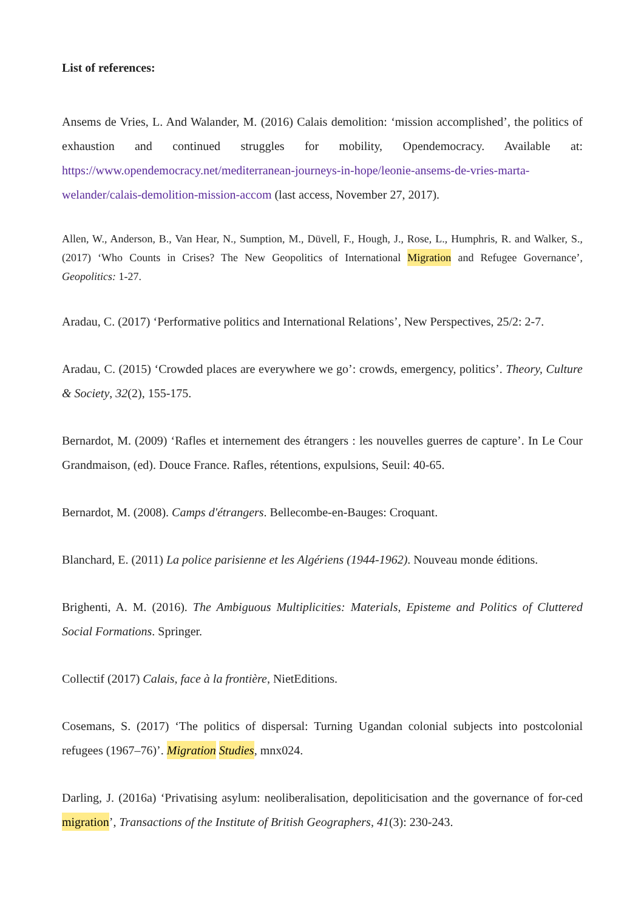List of references:
Ansems de Vries, L. And Walander, M. (2016) Calais demolition: ‘mission accomplished’, the politics of exhaustion and continued struggles for mobility, Opendemocracy. Available at: https://www.opendemocracy.net/mediterranean-journeys-in-hope/leonie-ansems-de-vries-marta-welander/calais-demolition-mission-accom (last access, November 27, 2017).
Allen, W., Anderson, B., Van Hear, N., Sumption, M., Düvell, F., Hough, J., Rose, L., Humphris, R. and Walker, S., (2017) ‘Who Counts in Crises? The New Geopolitics of International Migration and Refugee Governance’, Geopolitics: 1-27.
Aradau, C. (2017) ‘Performative politics and International Relations’, New Perspectives, 25/2: 2-7.
Aradau, C. (2015) ‘Crowded places are everywhere we go’: crowds, emergency, politics’. Theory, Culture & Society, 32(2), 155-175.
Bernardot, M. (2009) ‘Rafles et internement des étrangers : les nouvelles guerres de capture’. In Le Cour Grandmaison, (ed). Douce France. Rafles, rétentions, expulsions, Seuil: 40-65.
Bernardot, M. (2008). Camps d'étrangers. Bellecombe-en-Bauges: Croquant.
Blanchard, E. (2011) La police parisienne et les Algériens (1944-1962). Nouveau monde éditions.
Brighenti, A. M. (2016). The Ambiguous Multiplicities: Materials, Episteme and Politics of Cluttered Social Formations. Springer.
Collectif (2017) Calais, face à la frontière, NietEditions.
Cosemans, S. (2017) ‘The politics of dispersal: Turning Ugandan colonial subjects into postcolonial refugees (1967–76)’. Migration Studies, mnx024.
Darling, J. (2016a) ‘Privatising asylum: neoliberalisation, depoliticisation and the governance of for-ced migration’, Transactions of the Institute of British Geographers, 41(3): 230-243.